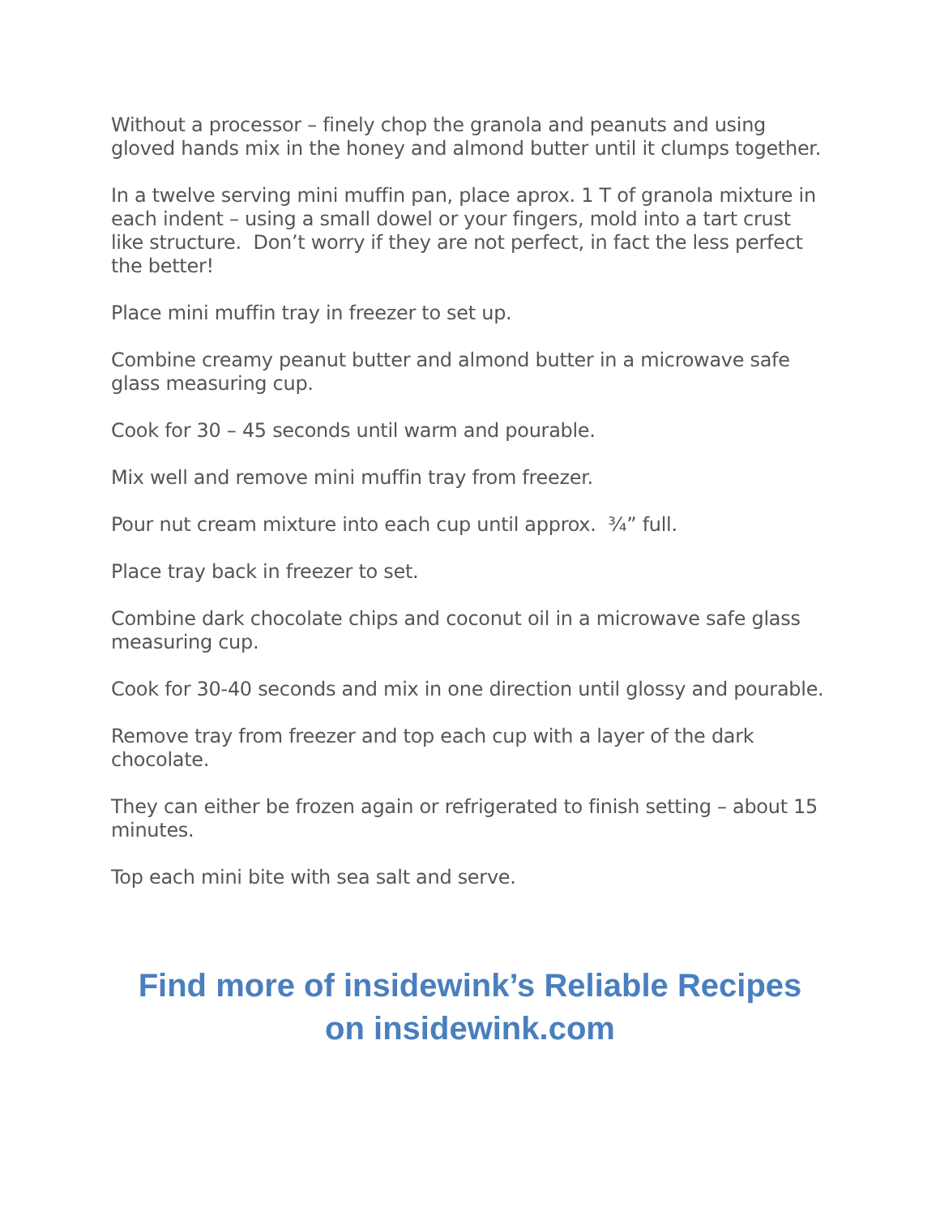Without a processor – finely chop the granola and peanuts and using gloved hands mix in the honey and almond butter until it clumps together.
In a twelve serving mini muffin pan, place aprox. 1 T of granola mixture in each indent – using a small dowel or your fingers, mold into a tart crust like structure. Don’t worry if they are not perfect, in fact the less perfect the better!
Place mini muffin tray in freezer to set up.
Combine creamy peanut butter and almond butter in a microwave safe glass measuring cup.
Cook for 30 – 45 seconds until warm and pourable.
Mix well and remove mini muffin tray from freezer.
Pour nut cream mixture into each cup until approx. ¾” full.
Place tray back in freezer to set.
Combine dark chocolate chips and coconut oil in a microwave safe glass measuring cup.
Cook for 30-40 seconds and mix in one direction until glossy and pourable.
Remove tray from freezer and top each cup with a layer of the dark chocolate.
They can either be frozen again or refrigerated to finish setting – about 15 minutes.
Top each mini bite with sea salt and serve.
Find more of insidewink’s Reliable Recipes
on insidewink.com